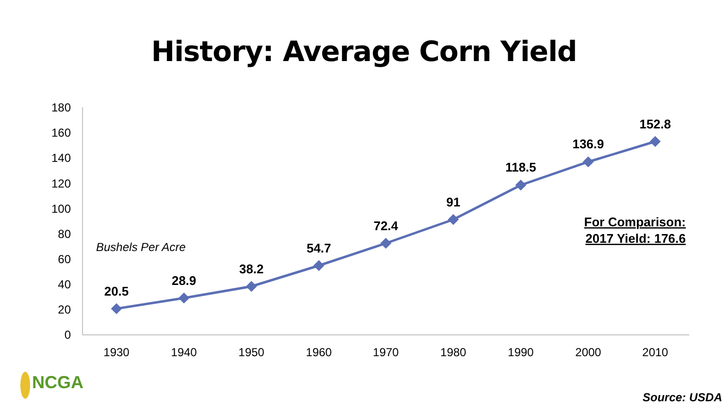History: Average Corn Yield
0
20
40
60
80
100
120
140
160
180
1930
1940
1950
1960
1970
1980
1990
2000
2010
20.5
28.9
38.2
54.7
72.4
91
118.5
136.9
152.8
Bushels Per Acre
For Comparison:
2017 Yield: 176.6
NCGA
Source: USDA